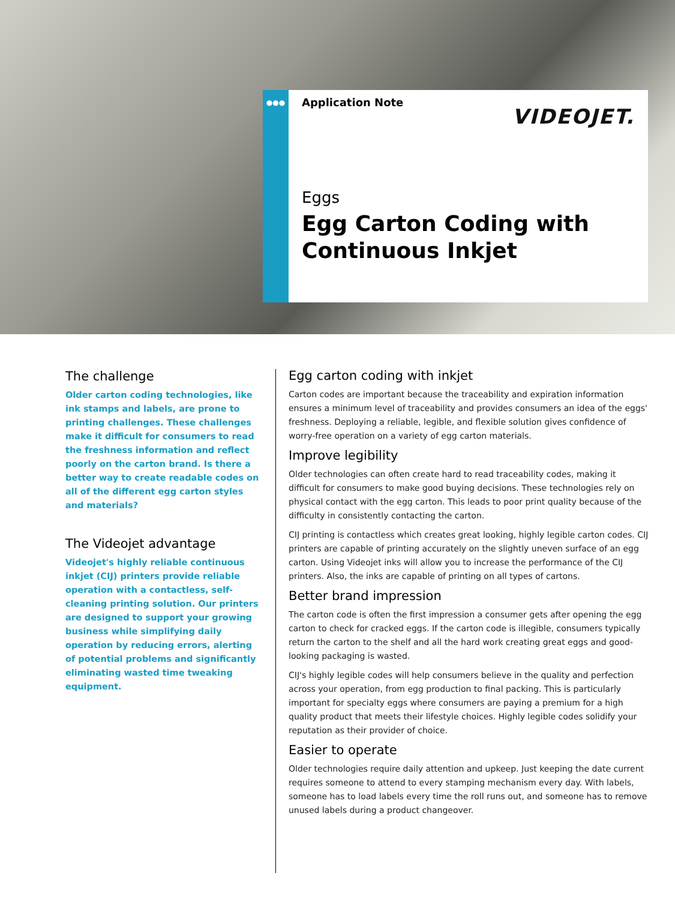●●●
Application Note
VIDEOJET.
Eggs
Egg Carton Coding with Continuous Inkjet
The challenge
Older carton coding technologies, like ink stamps and labels, are prone to printing challenges. These challenges make it difficult for consumers to read the freshness information and reflect poorly on the carton brand. Is there a better way to create readable codes on all of the different egg carton styles and materials?
The Videojet advantage
Videojet's highly reliable continuous inkjet (CIJ) printers provide reliable operation with a contactless, self-cleaning printing solution. Our printers are designed to support your growing business while simplifying daily operation by reducing errors, alerting of potential problems and significantly eliminating wasted time tweaking equipment.
Egg carton coding with inkjet
Carton codes are important because the traceability and expiration information ensures a minimum level of traceability and provides consumers an idea of the eggs' freshness. Deploying a reliable, legible, and flexible solution gives confidence of worry-free operation on a variety of egg carton materials.
Improve legibility
Older technologies can often create hard to read traceability codes, making it difficult for consumers to make good buying decisions. These technologies rely on physical contact with the egg carton. This leads to poor print quality because of the difficulty in consistently contacting the carton.
CIJ printing is contactless which creates great looking, highly legible carton codes. CIJ printers are capable of printing accurately on the slightly uneven surface of an egg carton. Using Videojet inks will allow you to increase the performance of the CIJ printers. Also, the inks are capable of printing on all types of cartons.
Better brand impression
The carton code is often the first impression a consumer gets after opening the egg carton to check for cracked eggs. If the carton code is illegible, consumers typically return the carton to the shelf and all the hard work creating great eggs and good-looking packaging is wasted.
CIJ's highly legible codes will help consumers believe in the quality and perfection across your operation, from egg production to final packing. This is particularly important for specialty eggs where consumers are paying a premium for a high quality product that meets their lifestyle choices. Highly legible codes solidify your reputation as their provider of choice.
Easier to operate
Older technologies require daily attention and upkeep. Just keeping the date current requires someone to attend to every stamping mechanism every day. With labels, someone has to load labels every time the roll runs out, and someone has to remove unused labels during a product changeover.